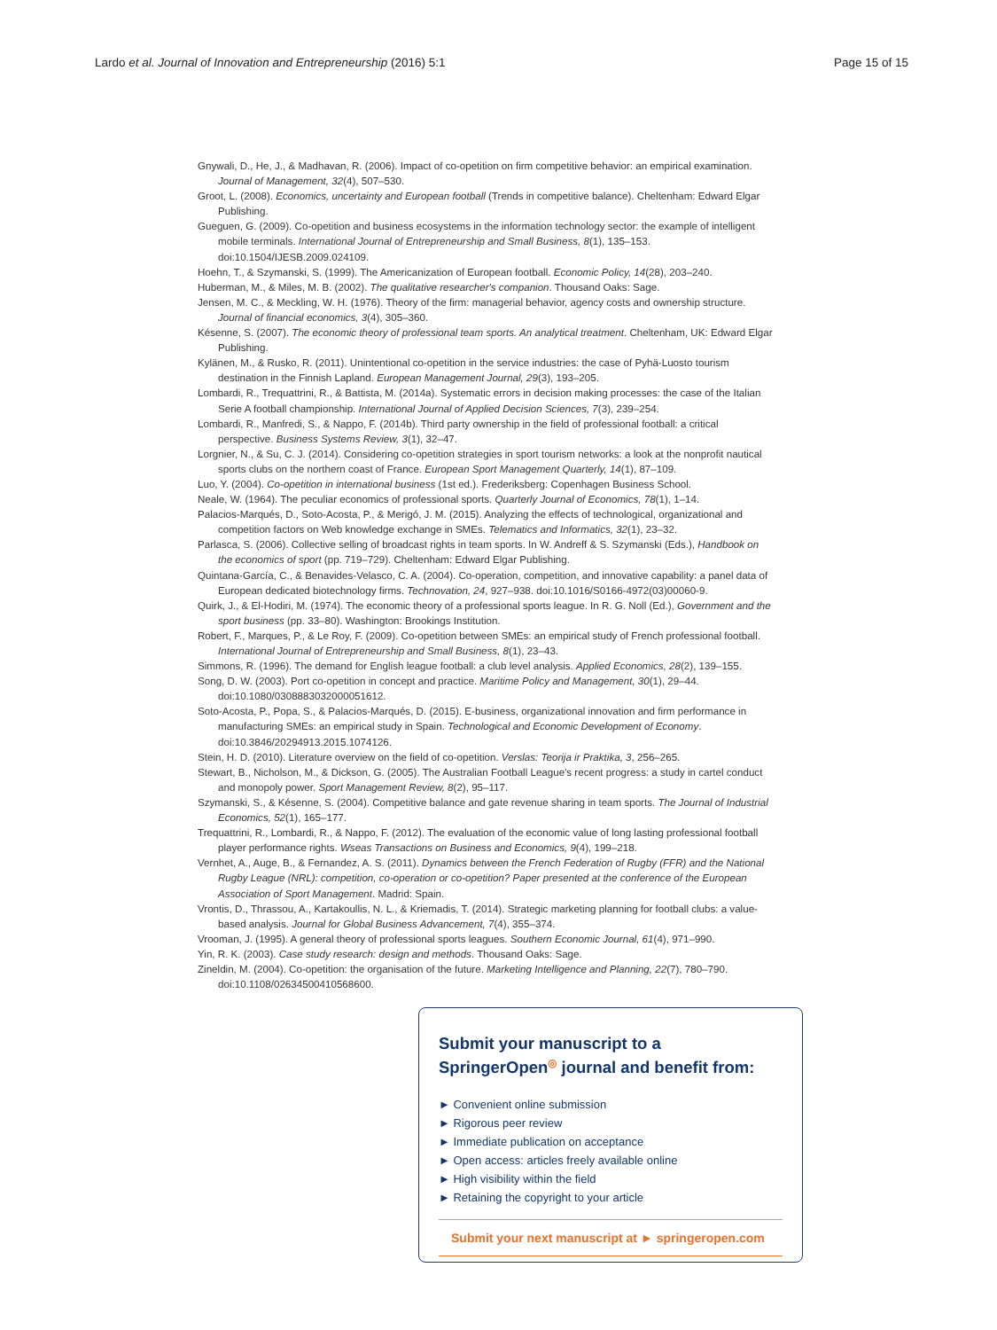Lardo et al. Journal of Innovation and Entrepreneurship (2016) 5:1 Page 15 of 15
Gnywali, D., He, J., & Madhavan, R. (2006). Impact of co-opetition on firm competitive behavior: an empirical examination. Journal of Management, 32(4), 507–530.
Groot, L. (2008). Economics, uncertainty and European football (Trends in competitive balance). Cheltenham: Edward Elgar Publishing.
Gueguen, G. (2009). Co-opetition and business ecosystems in the information technology sector: the example of intelligent mobile terminals. International Journal of Entrepreneurship and Small Business, 8(1), 135–153. doi:10.1504/IJESB.2009.024109.
Hoehn, T., & Szymanski, S. (1999). The Americanization of European football. Economic Policy, 14(28), 203–240.
Huberman, M., & Miles, M. B. (2002). The qualitative researcher's companion. Thousand Oaks: Sage.
Jensen, M. C., & Meckling, W. H. (1976). Theory of the firm: managerial behavior, agency costs and ownership structure. Journal of financial economics, 3(4), 305–360.
Késenne, S. (2007). The economic theory of professional team sports. An analytical treatment. Cheltenham, UK: Edward Elgar Publishing.
Kylänen, M., & Rusko, R. (2011). Unintentional co-opetition in the service industries: the case of Pyhä-Luosto tourism destination in the Finnish Lapland. European Management Journal, 29(3), 193–205.
Lombardi, R., Trequattrini, R., & Battista, M. (2014a). Systematic errors in decision making processes: the case of the Italian Serie A football championship. International Journal of Applied Decision Sciences, 7(3), 239–254.
Lombardi, R., Manfredi, S., & Nappo, F. (2014b). Third party ownership in the field of professional football: a critical perspective. Business Systems Review, 3(1), 32–47.
Lorgnier, N., & Su, C. J. (2014). Considering co-opetition strategies in sport tourism networks: a look at the nonprofit nautical sports clubs on the northern coast of France. European Sport Management Quarterly, 14(1), 87–109.
Luo, Y. (2004). Co-opetition in international business (1st ed.). Frederiksberg: Copenhagen Business School.
Neale, W. (1964). The peculiar economics of professional sports. Quarterly Journal of Economics, 78(1), 1–14.
Palacios-Marqués, D., Soto-Acosta, P., & Merigó, J. M. (2015). Analyzing the effects of technological, organizational and competition factors on Web knowledge exchange in SMEs. Telematics and Informatics, 32(1), 23–32.
Parlasca, S. (2006). Collective selling of broadcast rights in team sports. In W. Andreff & S. Szymanski (Eds.), Handbook on the economics of sport (pp. 719–729). Cheltenham: Edward Elgar Publishing.
Quintana-García, C., & Benavides-Velasco, C. A. (2004). Co-operation, competition, and innovative capability: a panel data of European dedicated biotechnology firms. Technovation, 24, 927–938. doi:10.1016/S0166-4972(03)00060-9.
Quirk, J., & El-Hodiri, M. (1974). The economic theory of a professional sports league. In R. G. Noll (Ed.), Government and the sport business (pp. 33–80). Washington: Brookings Institution.
Robert, F., Marques, P., & Le Roy, F. (2009). Co-opetition between SMEs: an empirical study of French professional football. International Journal of Entrepreneurship and Small Business, 8(1), 23–43.
Simmons, R. (1996). The demand for English league football: a club level analysis. Applied Economics, 28(2), 139–155.
Song, D. W. (2003). Port co-opetition in concept and practice. Maritime Policy and Management, 30(1), 29–44. doi:10.1080/0308883032000051612.
Soto-Acosta, P., Popa, S., & Palacios-Marqués, D. (2015). E-business, organizational innovation and firm performance in manufacturing SMEs: an empirical study in Spain. Technological and Economic Development of Economy. doi:10.3846/20294913.2015.1074126.
Stein, H. D. (2010). Literature overview on the field of co-opetition. Verslas: Teorija ir Praktika, 3, 256–265.
Stewart, B., Nicholson, M., & Dickson, G. (2005). The Australian Football League's recent progress: a study in cartel conduct and monopoly power. Sport Management Review, 8(2), 95–117.
Szymanski, S., & Késenne, S. (2004). Competitive balance and gate revenue sharing in team sports. The Journal of Industrial Economics, 52(1), 165–177.
Trequattrini, R., Lombardi, R., & Nappo, F. (2012). The evaluation of the economic value of long lasting professional football player performance rights. Wseas Transactions on Business and Economics, 9(4), 199–218.
Vernhet, A., Auge, B., & Fernandez, A. S. (2011). Dynamics between the French Federation of Rugby (FFR) and the National Rugby League (NRL): competition, co-operation or co-opetition? Paper presented at the conference of the European Association of Sport Management. Madrid: Spain.
Vrontis, D., Thrassou, A., Kartakoullis, N. L., & Kriemadis, T. (2014). Strategic marketing planning for football clubs: a value-based analysis. Journal for Global Business Advancement, 7(4), 355–374.
Vrooman, J. (1995). A general theory of professional sports leagues. Southern Economic Journal, 61(4), 971–990.
Yin, R. K. (2003). Case study research: design and methods. Thousand Oaks: Sage.
Zineldin, M. (2004). Co-opetition: the organisation of the future. Marketing Intelligence and Planning, 22(7), 780–790. doi:10.1108/02634500410568600.
Submit your manuscript to a SpringerOpen<sup>◎</sup> journal and benefit from:
► Convenient online submission
► Rigorous peer review
► Immediate publication on acceptance
► Open access: articles freely available online
► High visibility within the field
► Retaining the copyright to your article
Submit your next manuscript at ► springeropen.com